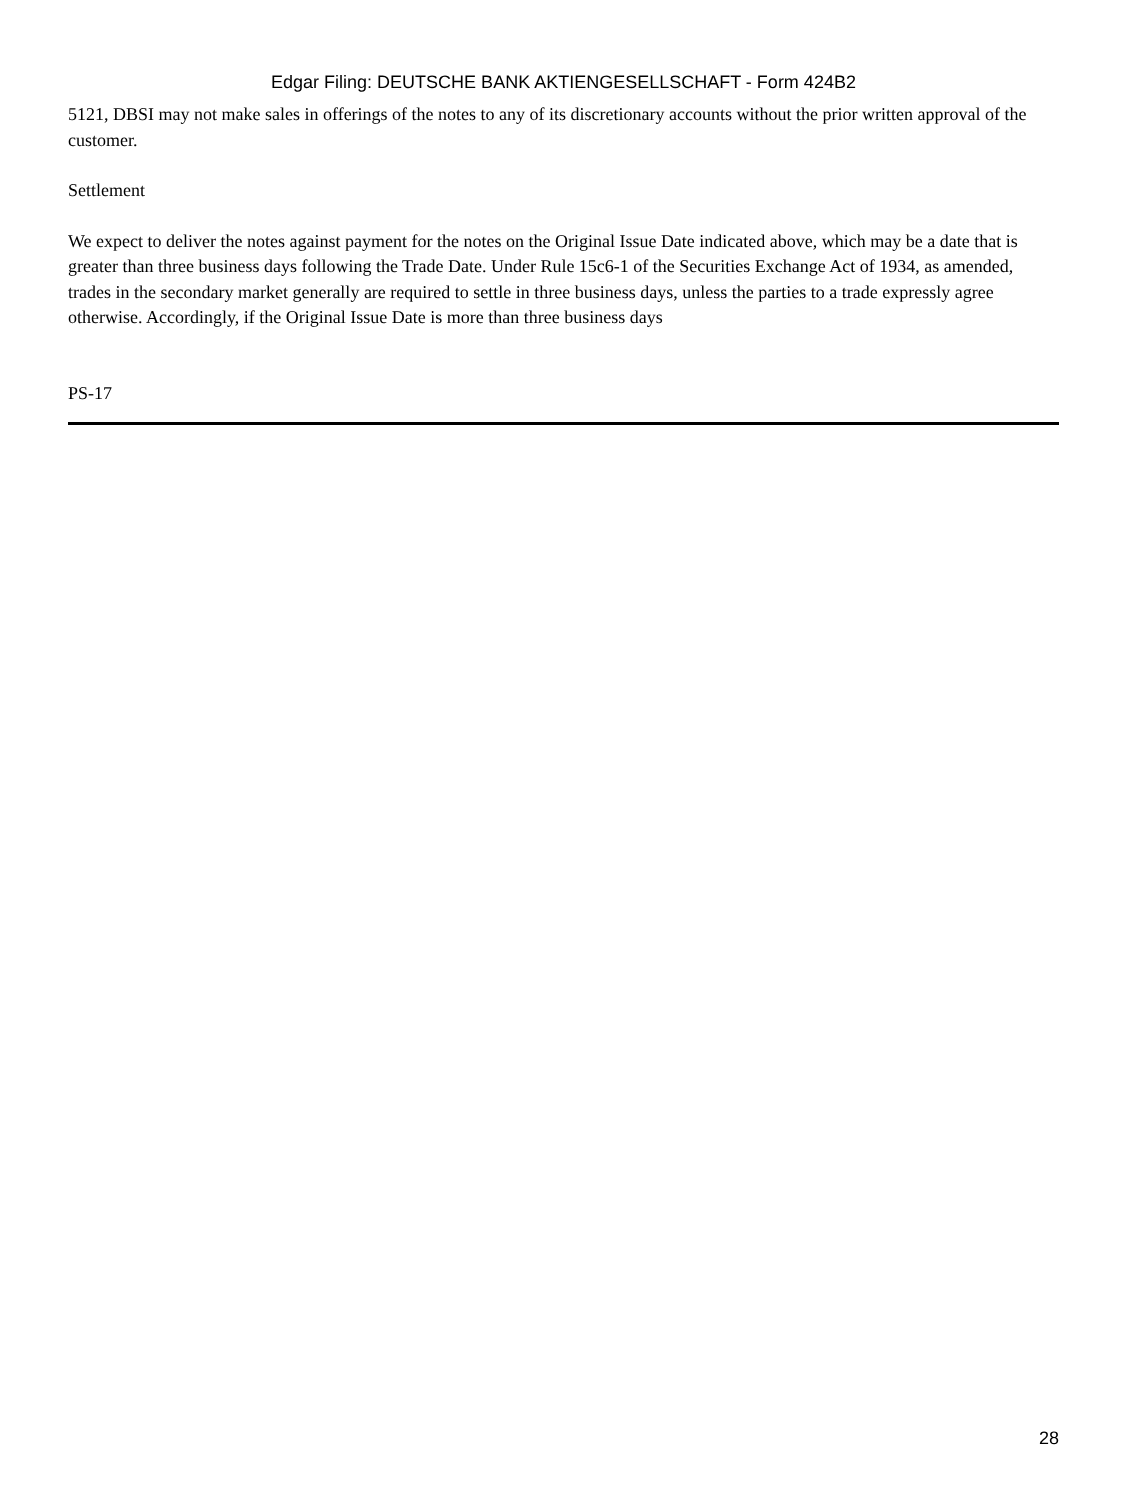Edgar Filing: DEUTSCHE BANK AKTIENGESELLSCHAFT - Form 424B2
5121, DBSI may not make sales in offerings of the notes to any of its discretionary accounts without the prior written approval of the customer.
Settlement
We expect to deliver the notes against payment for the notes on the Original Issue Date indicated above, which may be a date that is greater than three business days following the Trade Date. Under Rule 15c6-1 of the Securities Exchange Act of 1934, as amended, trades in the secondary market generally are required to settle in three business days, unless the parties to a trade expressly agree otherwise. Accordingly, if the Original Issue Date is more than three business days
PS-17
28